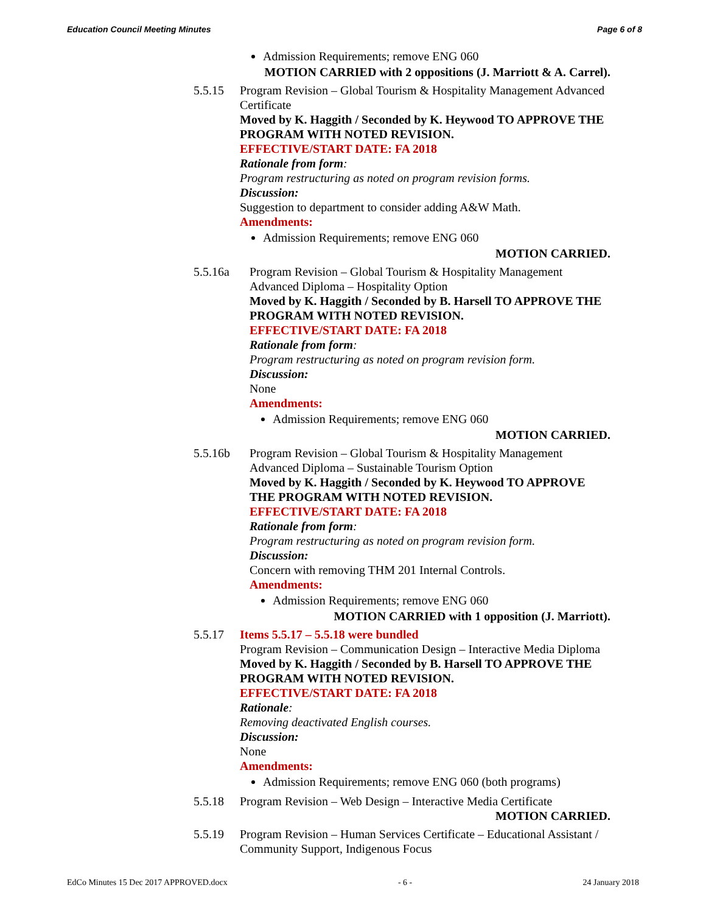Education Council Meeting Minutes Page 6 of 8
Admission Requirements; remove ENG 060
MOTION CARRIED with 2 oppositions (J. Marriott & A. Carrel).
5.5.15 Program Revision – Global Tourism & Hospitality Management Advanced Certificate
Moved by K. Haggith / Seconded by K. Heywood TO APPROVE THE PROGRAM WITH NOTED REVISION.
EFFECTIVE/START DATE: FA 2018
Rationale from form:
Program restructuring as noted on program revision forms.
Discussion:
Suggestion to department to consider adding A&W Math.
Amendments:
Admission Requirements; remove ENG 060
MOTION CARRIED.
5.5.16a Program Revision – Global Tourism & Hospitality Management Advanced Diploma – Hospitality Option
Moved by K. Haggith / Seconded by B. Harsell TO APPROVE THE PROGRAM WITH NOTED REVISION.
EFFECTIVE/START DATE: FA 2018
Rationale from form:
Program restructuring as noted on program revision form.
Discussion:
None
Amendments:
Admission Requirements; remove ENG 060
MOTION CARRIED.
5.5.16b Program Revision – Global Tourism & Hospitality Management Advanced Diploma – Sustainable Tourism Option
Moved by K. Haggith / Seconded by K. Heywood TO APPROVE THE PROGRAM WITH NOTED REVISION.
EFFECTIVE/START DATE: FA 2018
Rationale from form:
Program restructuring as noted on program revision form.
Discussion:
Concern with removing THM 201 Internal Controls.
Amendments:
Admission Requirements; remove ENG 060
MOTION CARRIED with 1 opposition (J. Marriott).
5.5.17 Items 5.5.17 – 5.5.18 were bundled
Program Revision – Communication Design – Interactive Media Diploma
Moved by K. Haggith / Seconded by B. Harsell TO APPROVE THE PROGRAM WITH NOTED REVISION.
EFFECTIVE/START DATE: FA 2018
Rationale:
Removing deactivated English courses.
Discussion:
None
Amendments:
Admission Requirements; remove ENG 060 (both programs)
5.5.18 Program Revision – Web Design – Interactive Media Certificate
MOTION CARRIED.
5.5.19 Program Revision – Human Services Certificate – Educational Assistant / Community Support, Indigenous Focus
EdCo Minutes 15 Dec 2017 APPROVED.docx - 6 - 24 January 2018